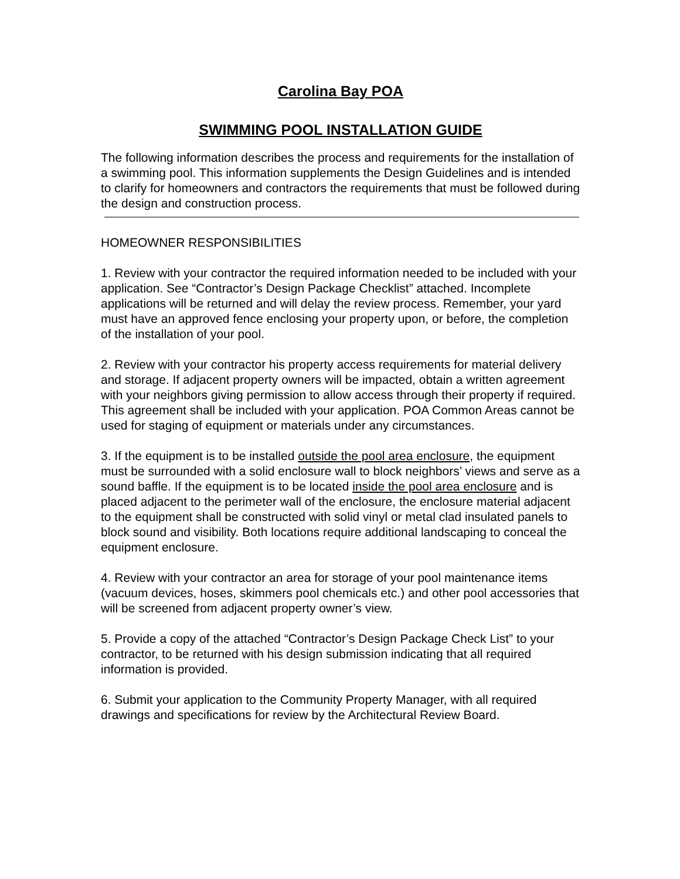Carolina Bay POA
SWIMMING POOL INSTALLATION GUIDE
The following information describes the process and requirements for the installation of a swimming pool. This information supplements the Design Guidelines and is intended to clarify for homeowners and contractors the requirements that must be followed during the design and construction process.
HOMEOWNER RESPONSIBILITIES
1. Review with your contractor the required information needed to be included with your application. See “Contractor’s Design Package Checklist” attached. Incomplete applications will be returned and will delay the review process. Remember, your yard must have an approved fence enclosing your property upon, or before, the completion of the installation of your pool.
2. Review with your contractor his property access requirements for material delivery and storage. If adjacent property owners will be impacted, obtain a written agreement with your neighbors giving permission to allow access through their property if required. This agreement shall be included with your application. POA Common Areas cannot be used for staging of equipment or materials under any circumstances.
3. If the equipment is to be installed outside the pool area enclosure, the equipment must be surrounded with a solid enclosure wall to block neighbors’ views and serve as a sound baffle. If the equipment is to be located inside the pool area enclosure and is placed adjacent to the perimeter wall of the enclosure, the enclosure material adjacent to the equipment shall be constructed with solid vinyl or metal clad insulated panels to block sound and visibility. Both locations require additional landscaping to conceal the equipment enclosure.
4. Review with your contractor an area for storage of your pool maintenance items (vacuum devices, hoses, skimmers pool chemicals etc.) and other pool accessories that will be screened from adjacent property owner’s view.
5. Provide a copy of the attached “Contractor’s Design Package Check List” to your contractor, to be returned with his design submission indicating that all required information is provided.
6. Submit your application to the Community Property Manager, with all required drawings and specifications for review by the Architectural Review Board.